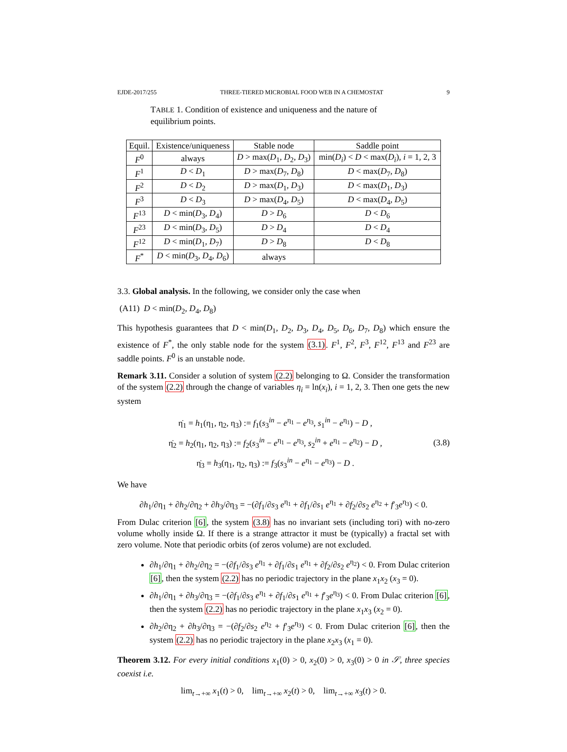EJDE-2017/255 THREE-TIERED MICROBIAL FOOD WEB IN A CHEMOSTAT 9
TABLE 1. Condition of existence and uniqueness and the nature of equilibrium points.
| Equil. | Existence/uniqueness | Stable node | Saddle point |
| --- | --- | --- | --- |
| F<sup>0</sup> | always | D > max( D<sub>1</sub>, D<sub>2</sub>, D<sub>3</sub>) | min( D<sub>i</sub> ) < D < max( D<sub>i</sub> ), i = 1, 2, 3 |
| F<sup>1</sup> | D < D<sub>1</sub> | D > max( D<sub>7</sub>, D<sub>8</sub>) | D < max( D<sub>7</sub>, D<sub>8</sub>) |
| F<sup>2</sup> | D < D<sub>2</sub> | D > max( D<sub>1</sub>, D<sub>3</sub>) | D < max( D<sub>1</sub>, D<sub>3</sub>) |
| F<sup>3</sup> | D < D<sub>3</sub> | D > max( D<sub>4</sub>, D<sub>5</sub>) | D < max( D<sub>4</sub>, D<sub>5</sub>) |
| F<sup>13</sup> | D < min( D<sub>3</sub>, D<sub>4</sub>) | D > D<sub>6</sub> | D < D<sub>6</sub> |
| F<sup>23</sup> | D < min( D<sub>3</sub>, D<sub>5</sub>) | D > D<sub>4</sub> | D < D<sub>4</sub> |
| F<sup>12</sup> | D < min( D<sub>1</sub>, D<sub>7</sub>) | D > D<sub>8</sub> | D < D<sub>8</sub> |
| F<sup>*</sup> | D < min( D<sub>3</sub>, D<sub>4</sub>, D<sub>6</sub>) | always | |
3.3. Global analysis. In the following, we consider only the case when
(A11) D < min(D<sub>2</sub>, D<sub>4</sub>, D<sub>8</sub>)
This hypothesis guarantees that D < min(D<sub>1</sub>, D<sub>2</sub>, D<sub>3</sub>, D<sub>4</sub>, D<sub>5</sub>, D<sub>6</sub>, D<sub>7</sub>, D<sub>8</sub>) which ensure the existence of F<sup>*</sup>, the only stable node for the system (3.1). F<sup>1</sup>, F<sup>2</sup>, F<sup>3</sup>, F<sup>12</sup>, F<sup>13</sup> and F<sup>23</sup> are saddle points. F<sup>0</sup> is an unstable node.
Remark 3.11. Consider a solution of system (2.2) belonging to Ω. Consider the transformation of the system (2.2) through the change of variables η<sub>i</sub> = ln(x<sub>i</sub>), i = 1, 2, 3. Then one gets the new system
η̇<sub>1</sub> = h<sub>1</sub>(η<sub>1</sub>, η<sub>2</sub>, η<sub>3</sub>) := f<sub>1</sub>(s<sub>3</sub><sup>in</sup> − e<sup>η<sub>1</sub></sup> − e<sup>η<sub>3</sub></sup>, s<sub>1</sub><sup>in</sup> − e<sup>η<sub>1</sub></sup>) − D ,
η̇<sub>2</sub> = h<sub>2</sub>(η<sub>1</sub>, η<sub>2</sub>, η<sub>3</sub>) := f<sub>2</sub>(s<sub>3</sub><sup>in</sup> − e<sup>η<sub>1</sub></sup> − e<sup>η<sub>3</sub></sup>, s<sub>2</sub><sup>in</sup> + e<sup>η<sub>1</sub></sup> − e<sup>η<sub>2</sub></sup>) − D ,
η̇<sub>3</sub> = h<sub>3</sub>(η<sub>1</sub>, η<sub>2</sub>, η<sub>3</sub>) := f<sub>3</sub>(s<sub>3</sub><sup>in</sup> − e<sup>η<sub>1</sub></sup> − e<sup>η<sub>3</sub></sup>) − D .
(3.8)
We have
∂h<sub>1</sub>/∂η<sub>1</sub> + ∂h<sub>2</sub>/∂η<sub>2</sub> + ∂h<sub>3</sub>/∂η<sub>3</sub> = −(∂f<sub>1</sub>/∂s<sub>3</sub> e<sup>η<sub>1</sub></sup> + ∂f<sub>1</sub>/∂s<sub>1</sub> e<sup>η<sub>1</sub></sup> + ∂f<sub>2</sub>/∂s<sub>2</sub> e<sup>η<sub>2</sub></sup> + f′<sub>3</sub>e<sup>η<sub>3</sub></sup>) < 0.
From Dulac criterion [6], the system (3.8) has no invariant sets (including tori) with no-zero volume wholly inside Ω. If there is a strange attractor it must be (typically) a fractal set with zero volume. Note that periodic orbits (of zeros volume) are not excluded.
∂h<sub>1</sub>/∂η<sub>1</sub> + ∂h<sub>2</sub>/∂η<sub>2</sub> = −(∂f<sub>1</sub>/∂s<sub>3</sub> e<sup>η<sub>1</sub></sup> + ∂f<sub>1</sub>/∂s<sub>1</sub> e<sup>η<sub>1</sub></sup> + ∂f<sub>2</sub>/∂s<sub>2</sub> e<sup>η<sub>2</sub></sup>) < 0. From Dulac criterion [6], then the system (2.2) has no periodic trajectory in the plane x<sub>1</sub>x<sub>2</sub> (x<sub>3</sub> = 0).
∂h<sub>1</sub>/∂η<sub>1</sub> + ∂h<sub>3</sub>/∂η<sub>3</sub> = −(∂f<sub>1</sub>/∂s<sub>3</sub> e<sup>η<sub>1</sub></sup> + ∂f<sub>1</sub>/∂s<sub>1</sub> e<sup>η<sub>1</sub></sup> + f′<sub>3</sub>e<sup>η<sub>3</sub></sup>) < 0. From Dulac criterion [6], then the system (2.2) has no periodic trajectory in the plane x<sub>1</sub>x<sub>3</sub> (x<sub>2</sub> = 0).
∂h<sub>2</sub>/∂η<sub>2</sub> + ∂h<sub>3</sub>/∂η<sub>3</sub> = −(∂f<sub>2</sub>/∂s<sub>2</sub> e<sup>η<sub>2</sub></sup> + f′<sub>3</sub>e<sup>η<sub>3</sub></sup>) < 0. From Dulac criterion [6], then the system (2.2) has no periodic trajectory in the plane x<sub>2</sub>x<sub>3</sub> (x<sub>1</sub> = 0).
Theorem 3.12. For every initial conditions x<sub>1</sub>(0) > 0, x<sub>2</sub>(0) > 0, x<sub>3</sub>(0) > 0 in 𝒮, three species coexist i.e.
lim<sub>t→+∞</sub> x<sub>1</sub>(t) > 0, lim<sub>t→+∞</sub> x<sub>2</sub>(t) > 0, lim<sub>t→+∞</sub> x<sub>3</sub>(t) > 0.